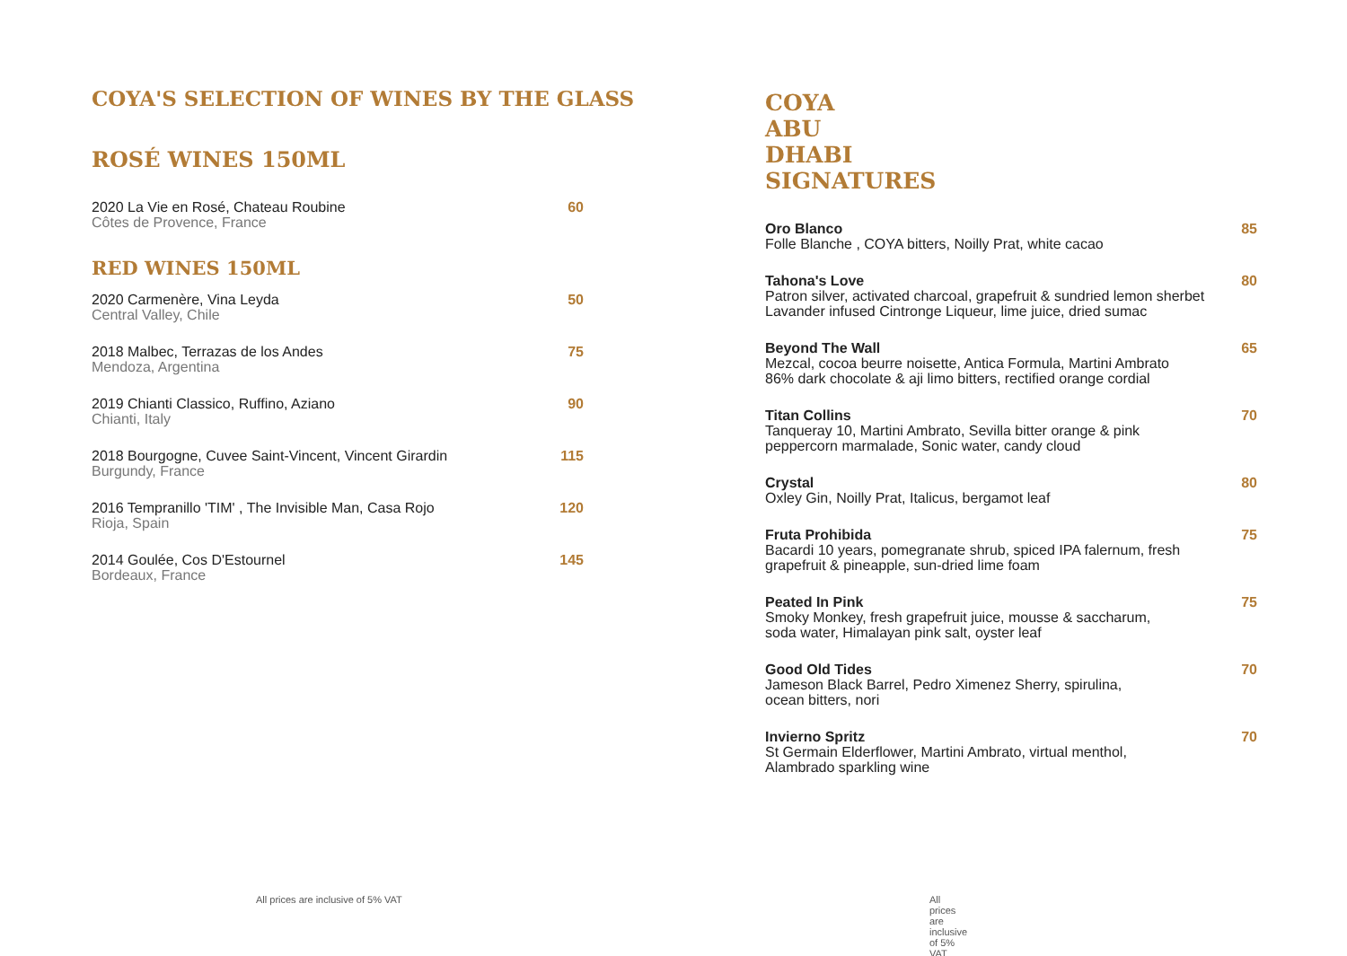COYA'S SELECTION OF WINES BY THE GLASS
ROSÉ WINES 150ML
2020 La Vie en Rosé, Chateau Roubine
Côtes de Provence, France
60
RED WINES 150ML
2020 Carmenère, Vina Leyda
Central Valley, Chile
50
2018 Malbec, Terrazas de los Andes
Mendoza, Argentina
75
2019 Chianti Classico, Ruffino, Aziano
Chianti, Italy
90
2018 Bourgogne, Cuvee Saint-Vincent, Vincent Girardin
Burgundy, France
115
2016 Tempranillo 'TIM' , The Invisible Man, Casa Rojo
Rioja, Spain
120
2014 Goulée, Cos D'Estournel
Bordeaux, France
145
All prices are inclusive of 5% VAT
COYA ABU DHABI SIGNATURES
Oro Blanco
Folle Blanche , COYA bitters, Noilly Prat, white cacao
85
Tahona's Love
Patron silver, activated charcoal, grapefruit & sundried lemon sherbet
Lavander infused Cintronge Liqueur, lime juice, dried sumac
80
Beyond The Wall
Mezcal, cocoa beurre noisette, Antica Formula, Martini Ambrato
86% dark chocolate & aji limo bitters, rectified orange cordial
65
Titan Collins
Tanqueray 10, Martini Ambrato, Sevilla bitter orange & pink
peppercorn marmalade, Sonic water, candy cloud
70
Crystal
Oxley Gin, Noilly Prat, Italicus, bergamot leaf
80
Fruta Prohibida
Bacardi 10 years, pomegranate shrub, spiced IPA falernum, fresh
grapefruit & pineapple, sun-dried lime foam
75
Peated In Pink
Smoky Monkey, fresh grapefruit juice, mousse & saccharum,
soda water, Himalayan pink salt, oyster leaf
75
Good Old Tides
Jameson Black Barrel, Pedro Ximenez Sherry, spirulina,
ocean bitters, nori
70
Invierno Spritz
St Germain Elderflower, Martini Ambrato, virtual menthol,
Alambrado sparkling wine
70
All prices are inclusive of 5% VAT